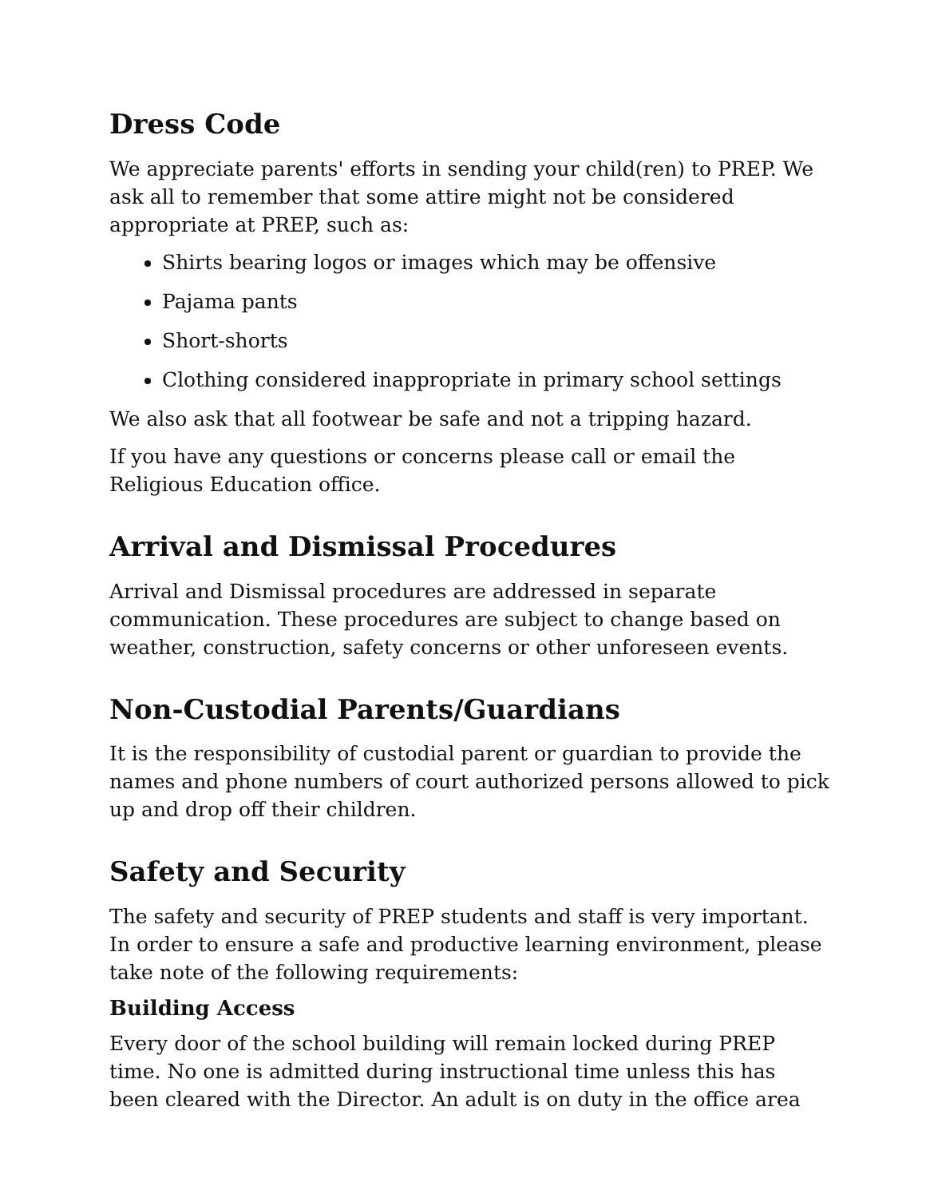Dress Code
We appreciate parents' efforts in sending your child(ren) to PREP. We ask all to remember that some attire might not be considered appropriate at PREP, such as:
Shirts bearing logos or images which may be offensive
Pajama pants
Short-shorts
Clothing considered inappropriate in primary school settings
We also ask that all footwear be safe and not a tripping hazard.
If you have any questions or concerns please call or email the Religious Education office.
Arrival and Dismissal Procedures
Arrival and Dismissal procedures are addressed in separate communication. These procedures are subject to change based on weather, construction, safety concerns or other unforeseen events.
Non-Custodial Parents/Guardians
It is the responsibility of custodial parent or guardian to provide the names and phone numbers of court authorized persons allowed to pick up and drop off their children.
Safety and Security
The safety and security of PREP students and staff is very important. In order to ensure a safe and productive learning environment, please take note of the following requirements:
Building Access
Every door of the school building will remain locked during PREP time. No one is admitted during instructional time unless this has been cleared with the Director. An adult is on duty in the office area